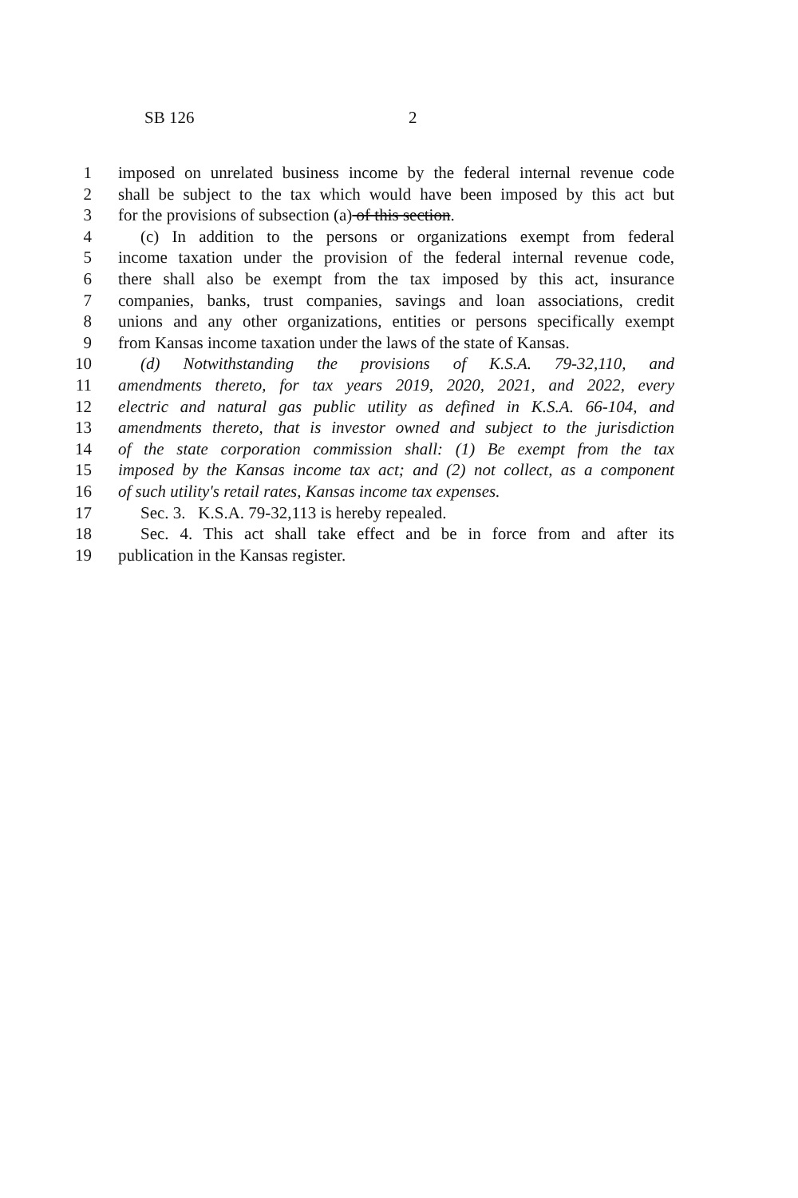SB 126 2
1 imposed on unrelated business income by the federal internal revenue code
2 shall be subject to the tax which would have been imposed by this act but
3 for the provisions of subsection (a) of this section.
4 (c) In addition to the persons or organizations exempt from federal
5 income taxation under the provision of the federal internal revenue code,
6 there shall also be exempt from the tax imposed by this act, insurance
7 companies, banks, trust companies, savings and loan associations, credit
8 unions and any other organizations, entities or persons specifically exempt
9 from Kansas income taxation under the laws of the state of Kansas.
10 (d) Notwithstanding the provisions of K.S.A. 79-32,110, and
11 amendments thereto, for tax years 2019, 2020, 2021, and 2022, every
12 electric and natural gas public utility as defined in K.S.A. 66-104, and
13 amendments thereto, that is investor owned and subject to the jurisdiction
14 of the state corporation commission shall: (1) Be exempt from the tax
15 imposed by the Kansas income tax act; and (2) not collect, as a component
16 of such utility's retail rates, Kansas income tax expenses.
17 Sec. 3. K.S.A. 79-32,113 is hereby repealed.
18 Sec. 4. This act shall take effect and be in force from and after its
19 publication in the Kansas register.